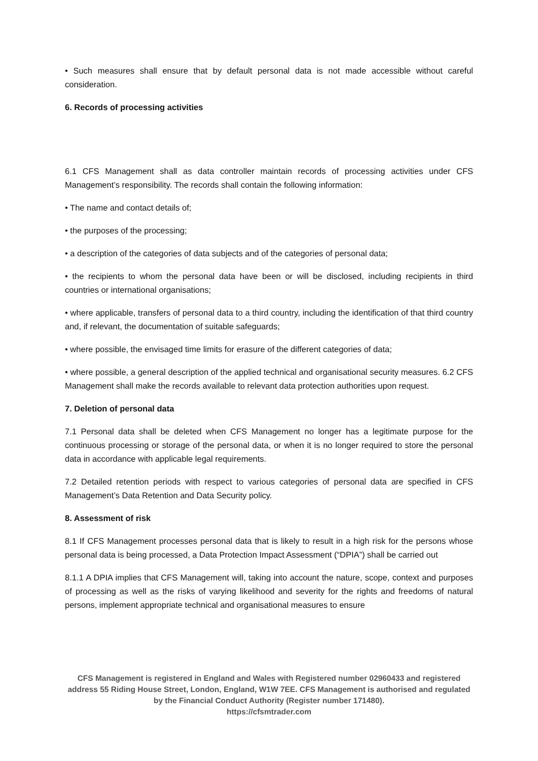• Such measures shall ensure that by default personal data is not made accessible without careful consideration.
6. Records of processing activities
6.1 CFS Management shall as data controller maintain records of processing activities under CFS Management’s responsibility. The records shall contain the following information:
• The name and contact details of;
• the purposes of the processing;
• a description of the categories of data subjects and of the categories of personal data;
• the recipients to whom the personal data have been or will be disclosed, including recipients in third countries or international organisations;
• where applicable, transfers of personal data to a third country, including the identification of that third country and, if relevant, the documentation of suitable safeguards;
• where possible, the envisaged time limits for erasure of the different categories of data;
• where possible, a general description of the applied technical and organisational security measures. 6.2 CFS Management shall make the records available to relevant data protection authorities upon request.
7. Deletion of personal data
7.1 Personal data shall be deleted when CFS Management no longer has a legitimate purpose for the continuous processing or storage of the personal data, or when it is no longer required to store the personal data in accordance with applicable legal requirements.
7.2 Detailed retention periods with respect to various categories of personal data are specified in CFS Management’s Data Retention and Data Security policy.
8. Assessment of risk
8.1 If CFS Management processes personal data that is likely to result in a high risk for the persons whose personal data is being processed, a Data Protection Impact Assessment (“DPIA”) shall be carried out
8.1.1 A DPIA implies that CFS Management will, taking into account the nature, scope, context and purposes of processing as well as the risks of varying likelihood and severity for the rights and freedoms of natural persons, implement appropriate technical and organisational measures to ensure
CFS Management is registered in England and Wales with Registered number 02960433 and registered address 55 Riding House Street, London, England, W1W 7EE. CFS Management is authorised and regulated by the Financial Conduct Authority (Register number 171480).
https://cfsmtrader.com